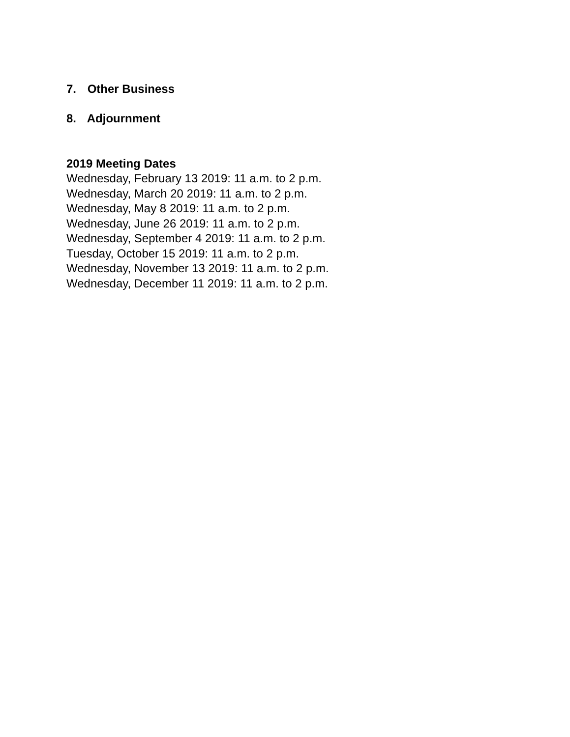7. Other Business
8. Adjournment
2019 Meeting Dates
Wednesday, February 13 2019: 11 a.m. to 2 p.m.
Wednesday, March 20 2019: 11 a.m. to 2 p.m.
Wednesday, May 8 2019: 11 a.m. to 2 p.m.
Wednesday, June 26 2019: 11 a.m. to 2 p.m.
Wednesday, September 4 2019: 11 a.m. to 2 p.m.
Tuesday, October 15 2019: 11 a.m. to 2 p.m.
Wednesday, November 13 2019: 11 a.m. to 2 p.m.
Wednesday, December 11 2019: 11 a.m. to 2 p.m.